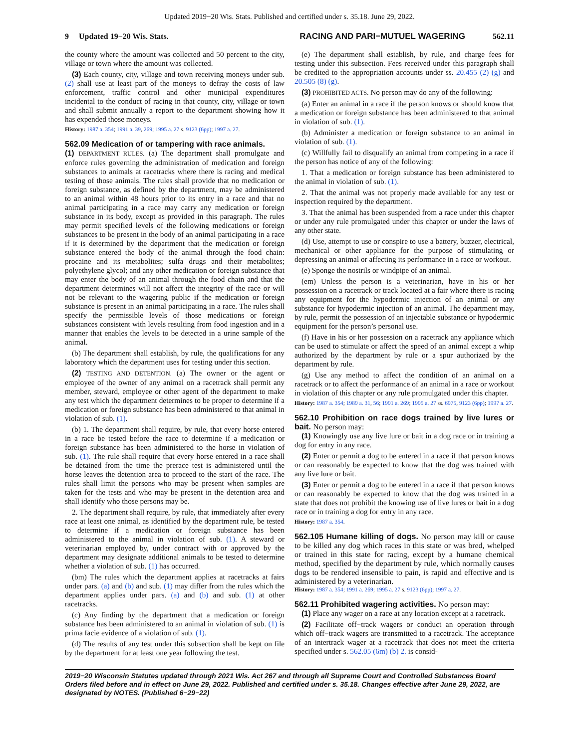Updated 2019−20 Wis. Stats. Published and certified under s. 35.18. June 29, 2022.
9 Updated 19−20 Wis. Stats. RACING AND PARI−MUTUEL WAGERING 562.11
the county where the amount was collected and 50 percent to the city, village or town where the amount was collected.
(3) Each county, city, village and town receiving moneys under sub. (2) shall use at least part of the moneys to defray the costs of law enforcement, traffic control and other municipal expenditures incidental to the conduct of racing in that county, city, village or town and shall submit annually a report to the department showing how it has expended those moneys.
History: 1987 a. 354; 1991 a. 39, 269; 1995 a. 27 s. 9123 (6pp); 1997 a. 27.
562.09 Medication of or tampering with race animals.
(1) DEPARTMENT RULES. (a) The department shall promulgate and enforce rules governing the administration of medication and foreign substances to animals at racetracks where there is racing and medical testing of those animals. The rules shall provide that no medication or foreign substance, as defined by the department, may be administered to an animal within 48 hours prior to its entry in a race and that no animal participating in a race may carry any medication or foreign substance in its body, except as provided in this paragraph. The rules may permit specified levels of the following medications or foreign substances to be present in the body of an animal participating in a race if it is determined by the department that the medication or foreign substance entered the body of the animal through the food chain: procaine and its metabolites; sulfa drugs and their metabolites; polyethylene glycol; and any other medication or foreign substance that may enter the body of an animal through the food chain and that the department determines will not affect the integrity of the race or will not be relevant to the wagering public if the medication or foreign substance is present in an animal participating in a race. The rules shall specify the permissible levels of those medications or foreign substances consistent with levels resulting from food ingestion and in a manner that enables the levels to be detected in a urine sample of the animal.
(b) The department shall establish, by rule, the qualifications for any laboratory which the department uses for testing under this section.
(2) TESTING AND DETENTION. (a) The owner or the agent or employee of the owner of any animal on a racetrack shall permit any member, steward, employee or other agent of the department to make any test which the department determines to be proper to determine if a medication or foreign substance has been administered to that animal in violation of sub. (1).
(b) 1. The department shall require, by rule, that every horse entered in a race be tested before the race to determine if a medication or foreign substance has been administered to the horse in violation of sub. (1). The rule shall require that every horse entered in a race shall be detained from the time the prerace test is administered until the horse leaves the detention area to proceed to the start of the race. The rules shall limit the persons who may be present when samples are taken for the tests and who may be present in the detention area and shall identify who those persons may be.
2. The department shall require, by rule, that immediately after every race at least one animal, as identified by the department rule, be tested to determine if a medication or foreign substance has been administered to the animal in violation of sub. (1). A steward or veterinarian employed by, under contract with or approved by the department may designate additional animals to be tested to determine whether a violation of sub. (1) has occurred.
(bm) The rules which the department applies at racetracks at fairs under pars. (a) and (b) and sub. (1) may differ from the rules which the department applies under pars. (a) and (b) and sub. (1) at other racetracks.
(c) Any finding by the department that a medication or foreign substance has been administered to an animal in violation of sub. (1) is prima facie evidence of a violation of sub. (1).
(d) The results of any test under this subsection shall be kept on file by the department for at least one year following the test.
(e) The department shall establish, by rule, and charge fees for testing under this subsection. Fees received under this paragraph shall be credited to the appropriation accounts under ss. 20.455 (2) (g) and 20.505 (8) (g).
(3) PROHIBITED ACTS. No person may do any of the following:
(a) Enter an animal in a race if the person knows or should know that a medication or foreign substance has been administered to that animal in violation of sub. (1).
(b) Administer a medication or foreign substance to an animal in violation of sub. (1).
(c) Willfully fail to disqualify an animal from competing in a race if the person has notice of any of the following:
1. That a medication or foreign substance has been administered to the animal in violation of sub. (1).
2. That the animal was not properly made available for any test or inspection required by the department.
3. That the animal has been suspended from a race under this chapter or under any rule promulgated under this chapter or under the laws of any other state.
(d) Use, attempt to use or conspire to use a battery, buzzer, electrical, mechanical or other appliance for the purpose of stimulating or depressing an animal or affecting its performance in a race or workout.
(e) Sponge the nostrils or windpipe of an animal.
(em) Unless the person is a veterinarian, have in his or her possession on a racetrack or track located at a fair where there is racing any equipment for the hypodermic injection of an animal or any substance for hypodermic injection of an animal. The department may, by rule, permit the possession of an injectable substance or hypodermic equipment for the person’s personal use.
(f) Have in his or her possession on a racetrack any appliance which can be used to stimulate or affect the speed of an animal except a whip authorized by the department by rule or a spur authorized by the department by rule.
(g) Use any method to affect the condition of an animal on a racetrack or to affect the performance of an animal in a race or workout in violation of this chapter or any rule promulgated under this chapter.
History: 1987 a. 354; 1989 a. 31, 56; 1991 a. 269; 1995 a. 27 ss. 6975, 9123 (6pp); 1997 a. 27.
562.10 Prohibition on race dogs trained by live lures or bait. No person may:
(1) Knowingly use any live lure or bait in a dog race or in training a dog for entry in any race.
(2) Enter or permit a dog to be entered in a race if that person knows or can reasonably be expected to know that the dog was trained with any live lure or bait.
(3) Enter or permit a dog to be entered in a race if that person knows or can reasonably be expected to know that the dog was trained in a state that does not prohibit the knowing use of live lures or bait in a dog race or in training a dog for entry in any race.
History: 1987 a. 354.
562.105 Humane killing of dogs. No person may kill or cause to be killed any dog which races in this state or was bred, whelped or trained in this state for racing, except by a humane chemical method, specified by the department by rule, which normally causes dogs to be rendered insensible to pain, is rapid and effective and is administered by a veterinarian.
History: 1987 a. 354; 1991 a. 269; 1995 a. 27 s. 9123 (6pp); 1997 a. 27.
562.11 Prohibited wagering activities. No person may:
(1) Place any wager on a race at any location except at a racetrack.
(2) Facilitate off−track wagers or conduct an operation through which off−track wagers are transmitted to a racetrack. The acceptance of an intertrack wager at a racetrack that does not meet the criteria specified under s. 562.05 (6m) (b) 2. is consid-
2019−20 Wisconsin Statutes updated through 2021 Wis. Act 267 and through all Supreme Court and Controlled Substances Board Orders filed before and in effect on June 29, 2022. Published and certified under s. 35.18. Changes effective after June 29, 2022, are designated by NOTES. (Published 6−29−22)